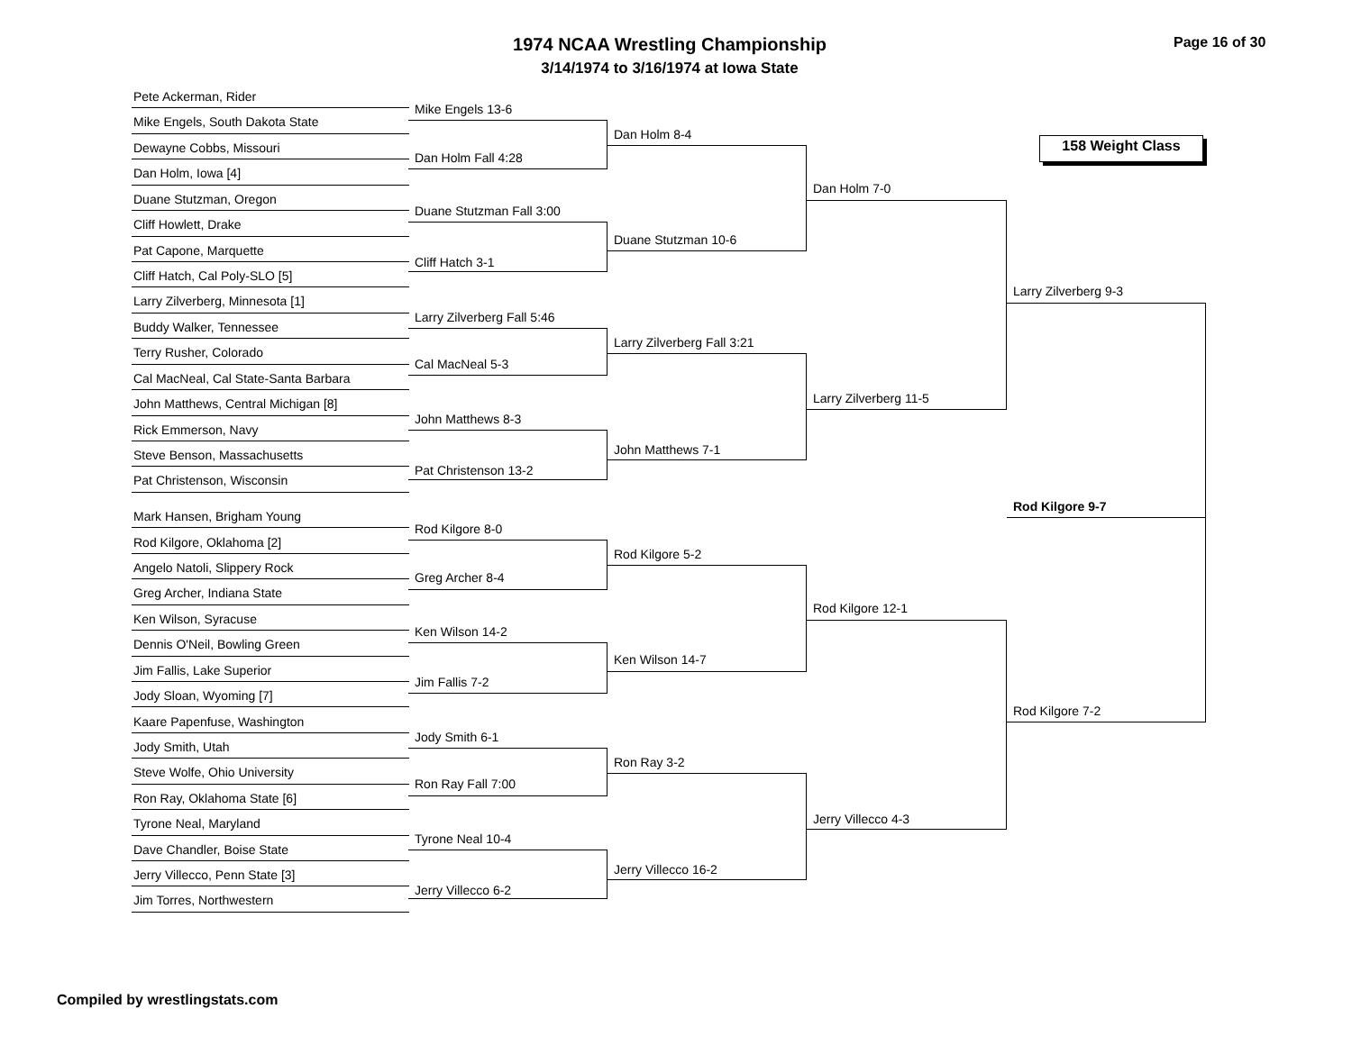1974 NCAA Wrestling Championship
3/14/1974 to 3/16/1974 at Iowa State
Page 16 of 30
158 Weight Class
Pete Ackerman, Rider
Mike Engels, South Dakota State
Dewayne Cobbs, Missouri
Dan Holm, Iowa [4]
Duane Stutzman, Oregon
Cliff Howlett, Drake
Pat Capone, Marquette
Cliff Hatch, Cal Poly-SLO [5]
Larry Zilverberg, Minnesota [1]
Buddy Walker, Tennessee
Terry Rusher, Colorado
Cal MacNeal, Cal State-Santa Barbara
John Matthews, Central Michigan [8]
Rick Emmerson, Navy
Steve Benson, Massachusetts
Pat Christenson, Wisconsin
Mark Hansen, Brigham Young
Rod Kilgore, Oklahoma [2]
Angelo Natoli, Slippery Rock
Greg Archer, Indiana State
Ken Wilson, Syracuse
Dennis O'Neil, Bowling Green
Jim Fallis, Lake Superior
Jody Sloan, Wyoming [7]
Kaare Papenfuse, Washington
Jody Smith, Utah
Steve Wolfe, Ohio University
Ron Ray, Oklahoma State [6]
Tyrone Neal, Maryland
Dave Chandler, Boise State
Jerry Villecco, Penn State [3]
Jim Torres, Northwestern
Mike Engels 13-6
Dan Holm Fall 4:28
Duane Stutzman Fall 3:00
Cliff Hatch 3-1
Larry Zilverberg Fall 5:46
Cal MacNeal 5-3
John Matthews 8-3
Pat Christenson 13-2
Rod Kilgore 8-0
Greg Archer 8-4
Ken Wilson 14-2
Jim Fallis 7-2
Jody Smith 6-1
Ron Ray Fall 7:00
Tyrone Neal 10-4
Jerry Villecco 6-2
Dan Holm 8-4
Duane Stutzman 10-6
Larry Zilverberg Fall 3:21
John Matthews 7-1
Rod Kilgore 5-2
Ken Wilson 14-7
Ron Ray 3-2
Jerry Villecco 16-2
Dan Holm 7-0
Larry Zilverberg 11-5
Rod Kilgore 12-1
Jerry Villecco 4-3
Larry Zilverberg 9-3
Rod Kilgore 9-7
Rod Kilgore 7-2
Compiled by wrestlingstats.com